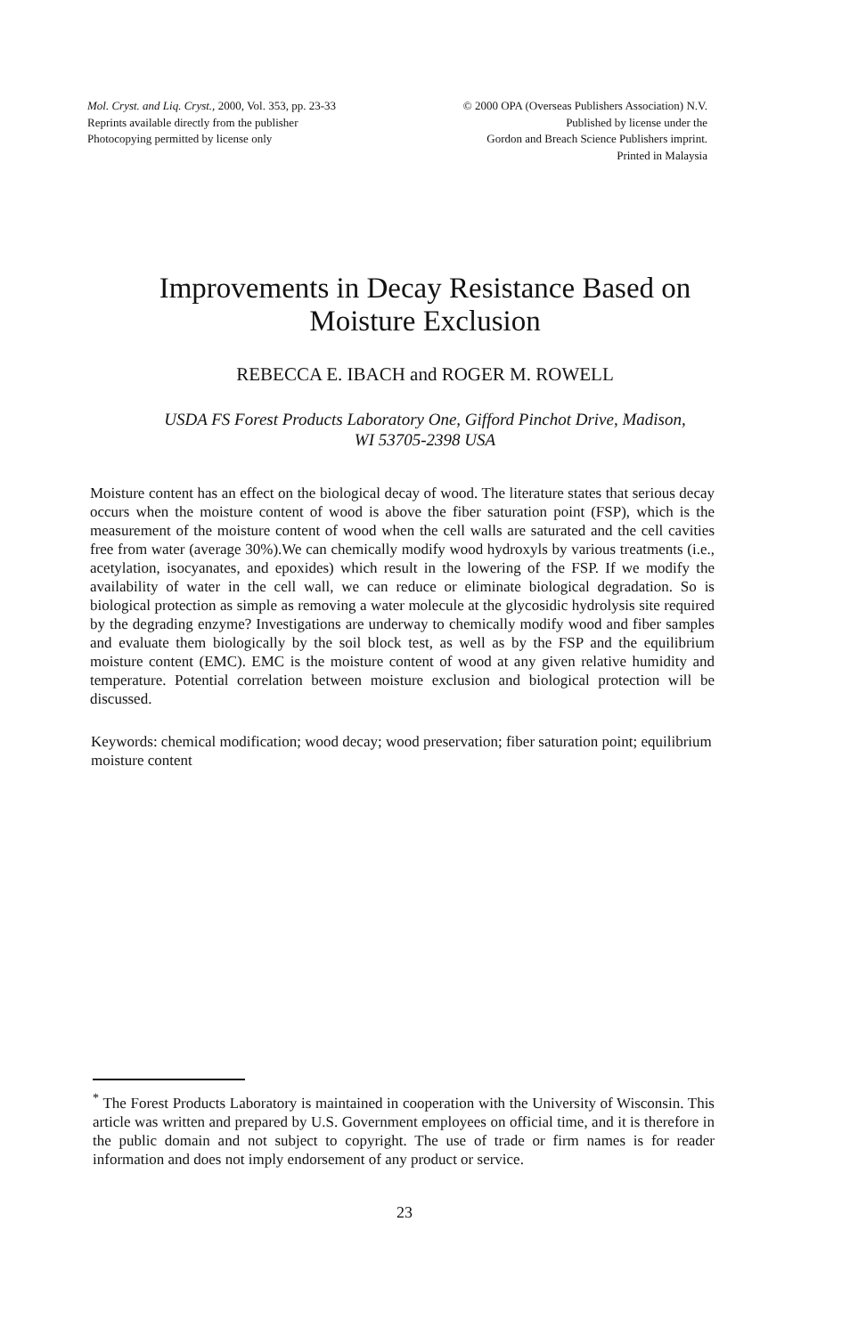Mol. Cryst. and Liq. Cryst., 2000, Vol. 353, pp. 23-33
Reprints available directly from the publisher
Photocopying permitted by license only
© 2000 OPA (Overseas Publishers Association) N.V.
Published by license under the
Gordon and Breach Science Publishers imprint.
Printed in Malaysia
Improvements in Decay Resistance Based on
Moisture Exclusion
REBECCA E. IBACH and ROGER M. ROWELL
USDA FS Forest Products Laboratory One, Gifford Pinchot Drive, Madison,
WI 53705-2398 USA
Moisture content has an effect on the biological decay of wood. The literature states that serious decay occurs when the moisture content of wood is above the fiber saturation point (FSP), which is the measurement of the moisture content of wood when the cell walls are saturated and the cell cavities free from water (average 30%).We can chemically modify wood hydroxyls by various treatments (i.e., acetylation, isocyanates, and epoxides) which result in the lowering of the FSP. If we modify the availability of water in the cell wall, we can reduce or eliminate biological degradation. So is biological protection as simple as removing a water molecule at the glycosidic hydrolysis site required by the degrading enzyme? Investigations are underway to chemically modify wood and fiber samples and evaluate them biologically by the soil block test, as well as by the FSP and the equilibrium moisture content (EMC). EMC is the moisture content of wood at any given relative humidity and temperature. Potential correlation between moisture exclusion and biological protection will be discussed.
Keywords: chemical modification; wood decay; wood preservation; fiber saturation point; equilibrium moisture content
<sup>*</sup> The Forest Products Laboratory is maintained in cooperation with the University of Wisconsin. This article was written and prepared by U.S. Government employees on official time, and it is therefore in the public domain and not subject to copyright. The use of trade or firm names is for reader information and does not imply endorsement of any product or service.
23